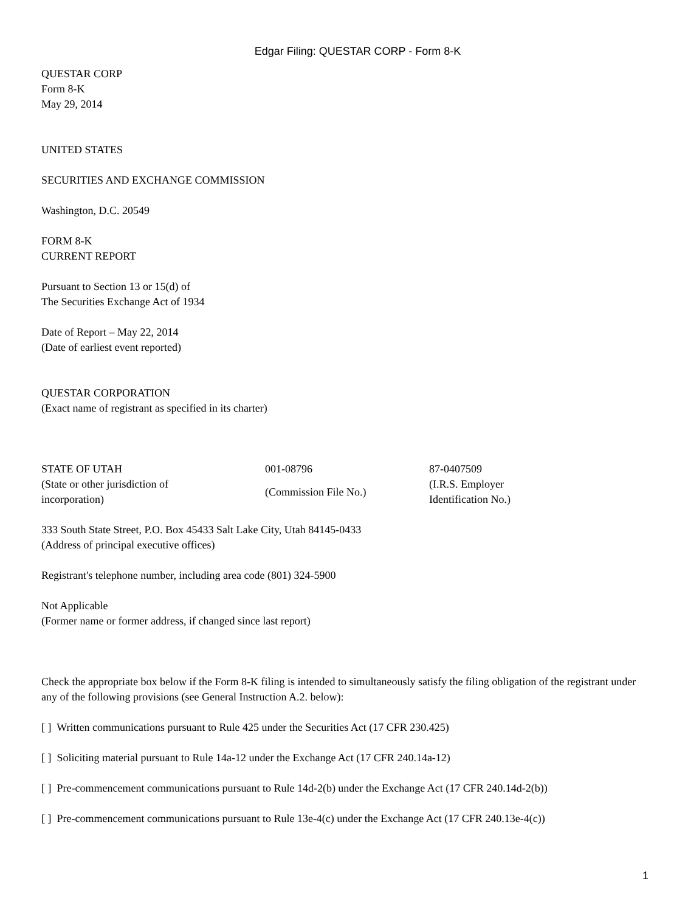Edgar Filing: QUESTAR CORP - Form 8-K
QUESTAR CORP
Form 8-K
May 29, 2014
UNITED STATES
SECURITIES AND EXCHANGE COMMISSION
Washington, D.C. 20549
FORM 8-K
CURRENT REPORT
Pursuant to Section 13 or 15(d) of
The Securities Exchange Act of 1934
Date of Report – May 22, 2014
(Date of earliest event reported)
QUESTAR CORPORATION
(Exact name of registrant as specified in its charter)
| STATE OF UTAH | 001-08796 | 87-0407509 |
| (State or other jurisdiction of incorporation) | (Commission File No.) | (I.R.S. Employer Identification No.) |
333 South State Street, P.O. Box 45433 Salt Lake City, Utah 84145-0433
(Address of principal executive offices)
Registrant's telephone number, including area code (801) 324-5900
Not Applicable
(Former name or former address, if changed since last report)
Check the appropriate box below if the Form 8-K filing is intended to simultaneously satisfy the filing obligation of the registrant under any of the following provisions (see General Instruction A.2. below):
[ ] Written communications pursuant to Rule 425 under the Securities Act (17 CFR 230.425)
[ ] Soliciting material pursuant to Rule 14a-12 under the Exchange Act (17 CFR 240.14a-12)
[ ] Pre-commencement communications pursuant to Rule 14d-2(b) under the Exchange Act (17 CFR 240.14d-2(b))
[ ] Pre-commencement communications pursuant to Rule 13e-4(c) under the Exchange Act (17 CFR 240.13e-4(c))
1